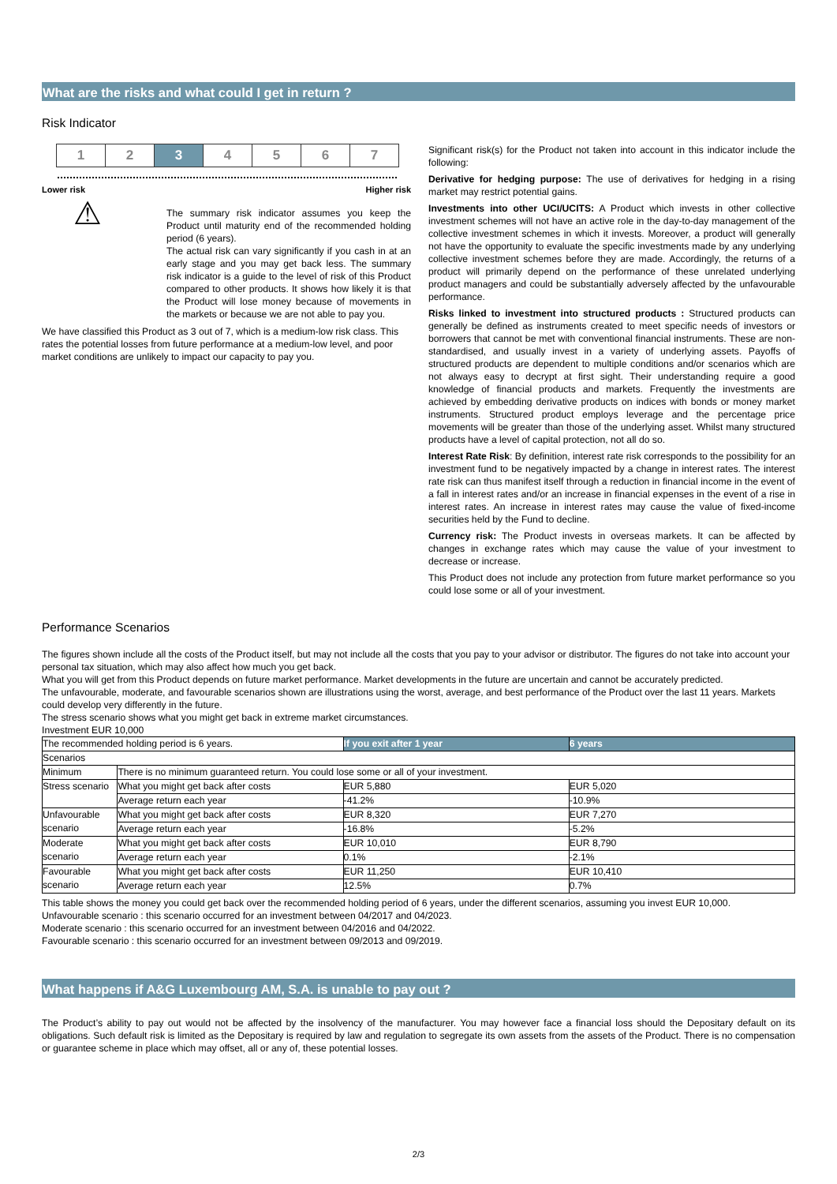What are the risks and what could I get in return ?
Risk Indicator
1 2 3 4 5 6 7
Lower risk Higher risk
⚠
The summary risk indicator assumes you keep the Product until maturity end of the recommended holding period (6 years).
The actual risk can vary significantly if you cash in at an early stage and you may get back less. The summary risk indicator is a guide to the level of risk of this Product compared to other products. It shows how likely it is that the Product will lose money because of movements in the markets or because we are not able to pay you.
We have classified this Product as 3 out of 7, which is a medium-low risk class. This rates the potential losses from future performance at a medium-low level, and poor market conditions are unlikely to impact our capacity to pay you.
Significant risk(s) for the Product not taken into account in this indicator include the following:
Derivative for hedging purpose: The use of derivatives for hedging in a rising market may restrict potential gains.
Investments into other UCI/UCITS: A Product which invests in other collective investment schemes will not have an active role in the day-to-day management of the collective investment schemes in which it invests. Moreover, a product will generally not have the opportunity to evaluate the specific investments made by any underlying collective investment schemes before they are made. Accordingly, the returns of a product will primarily depend on the performance of these unrelated underlying product managers and could be substantially adversely affected by the unfavourable performance.
Risks linked to investment into structured products : Structured products can generally be defined as instruments created to meet specific needs of investors or borrowers that cannot be met with conventional financial instruments. These are non-standardised, and usually invest in a variety of underlying assets. Payoffs of structured products are dependent to multiple conditions and/or scenarios which are not always easy to decrypt at first sight. Their understanding require a good knowledge of financial products and markets. Frequently the investments are achieved by embedding derivative products on indices with bonds or money market instruments. Structured product employs leverage and the percentage price movements will be greater than those of the underlying asset. Whilst many structured products have a level of capital protection, not all do so.
Interest Rate Risk: By definition, interest rate risk corresponds to the possibility for an investment fund to be negatively impacted by a change in interest rates. The interest rate risk can thus manifest itself through a reduction in financial income in the event of a fall in interest rates and/or an increase in financial expenses in the event of a rise in interest rates. An increase in interest rates may cause the value of fixed-income securities held by the Fund to decline.
Currency risk: The Product invests in overseas markets. It can be affected by changes in exchange rates which may cause the value of your investment to decrease or increase.
This Product does not include any protection from future market performance so you could lose some or all of your investment.
Performance Scenarios
The figures shown include all the costs of the Product itself, but may not include all the costs that you pay to your advisor or distributor. The figures do not take into account your personal tax situation, which may also affect how much you get back.
What you will get from this Product depends on future market performance. Market developments in the future are uncertain and cannot be accurately predicted.
The unfavourable, moderate, and favourable scenarios shown are illustrations using the worst, average, and best performance of the Product over the last 11 years. Markets could develop very differently in the future.
The stress scenario shows what you might get back in extreme market circumstances.
Investment EUR 10,000
| The recommended holding period is 6 years. | | If you exit after 1 year | 6 years |
| Scenarios | | | |
| Minimum | There is no minimum guaranteed return. You could lose some or all of your investment. | | |
| Stress scenario | What you might get back after costs | EUR 5,880 | EUR 5,020 |
| | Average return each year | -41.2% | -10.9% |
| Unfavourable scenario | What you might get back after costs | EUR 8,320 | EUR 7,270 |
| | Average return each year | -16.8% | -5.2% |
| Moderate scenario | What you might get back after costs | EUR 10,010 | EUR 8,790 |
| | Average return each year | 0.1% | -2.1% |
| Favourable scenario | What you might get back after costs | EUR 11,250 | EUR 10,410 |
| | Average return each year | 12.5% | 0.7% |
This table shows the money you could get back over the recommended holding period of 6 years, under the different scenarios, assuming you invest EUR 10,000.
Unfavourable scenario : this scenario occurred for an investment between 04/2017 and 04/2023.
Moderate scenario : this scenario occurred for an investment between 04/2016 and 04/2022.
Favourable scenario : this scenario occurred for an investment between 09/2013 and 09/2019.
What happens if A&G Luxembourg AM, S.A. is unable to pay out ?
The Product’s ability to pay out would not be affected by the insolvency of the manufacturer. You may however face a financial loss should the Depositary default on its obligations. Such default risk is limited as the Depositary is required by law and regulation to segregate its own assets from the assets of the Product. There is no compensation or guarantee scheme in place which may offset, all or any of, these potential losses.
2/3